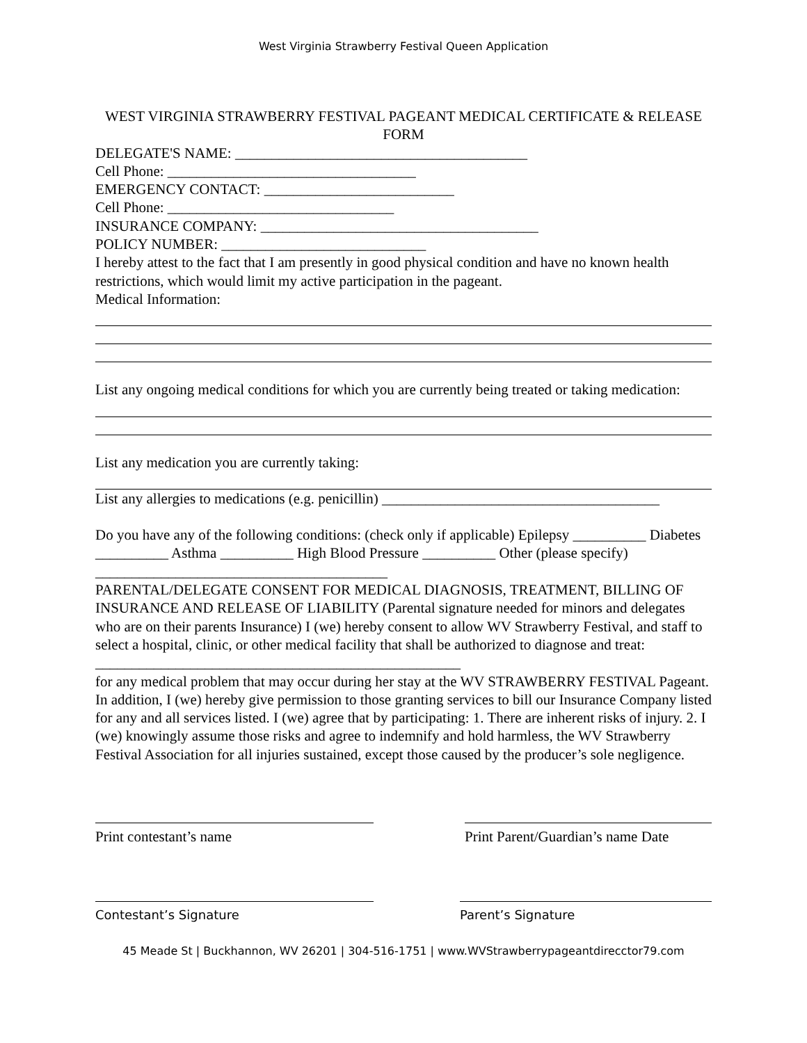West Virginia Strawberry Festival Queen Application
WEST VIRGINIA STRAWBERRY FESTIVAL PAGEANT MEDICAL CERTIFICATE & RELEASE FORM
DELEGATE'S NAME: ________________________________________
Cell Phone: __________________________________
EMERGENCY CONTACT: __________________________
Cell Phone: _______________________________
INSURANCE COMPANY: ______________________________________
POLICY NUMBER: ____________________________
I hereby attest to the fact that I am presently in good physical condition and have no known health restrictions, which would limit my active participation in the pageant.
Medical Information:
List any ongoing medical conditions for which you are currently being treated or taking medication:
List any medication you are currently taking:
List any allergies to medications (e.g. penicillin) ______________________________________
Do you have any of the following conditions: (check only if applicable) Epilepsy __________ Diabetes __________ Asthma __________ High Blood Pressure __________ Other (please specify) ________________________________________
PARENTAL/DELEGATE CONSENT FOR MEDICAL DIAGNOSIS, TREATMENT, BILLING OF INSURANCE AND RELEASE OF LIABILITY (Parental signature needed for minors and delegates who are on their parents Insurance) I (we) hereby consent to allow WV Strawberry Festival, and staff to select a hospital, clinic, or other medical facility that shall be authorized to diagnose and treat: __________________________________________________
for any medical problem that may occur during her stay at the WV STRAWBERRY FESTIVAL Pageant. In addition, I (we) hereby give permission to those granting services to bill our Insurance Company listed for any and all services listed. I (we) agree that by participating: 1. There are inherent risks of injury. 2. I (we) knowingly assume those risks and agree to indemnify and hold harmless, the WV Strawberry Festival Association for all injuries sustained, except those caused by the producer’s sole negligence.
Print contestant’s name Print Parent/Guardian’s name Date
Contestant’s Signature Parent’s Signature
45 Meade St | Buckhannon, WV 26201 | 304-516-1751 | www.WVStrawberrypageantdirecctor79.com